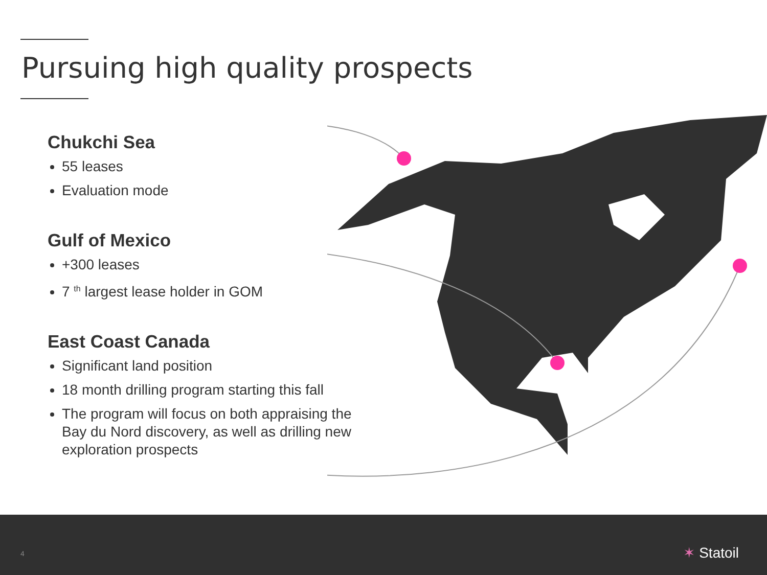Pursuing high quality prospects
Chukchi Sea
55 leases
Evaluation mode
Gulf of Mexico
+300 leases
7 <sup>th</sup> largest lease holder in GOM
East Coast Canada
Significant land position
18 month drilling program starting this fall
The program will focus on both appraising the Bay du Nord discovery, as well as drilling new exploration prospects
4 ✶ Statoil